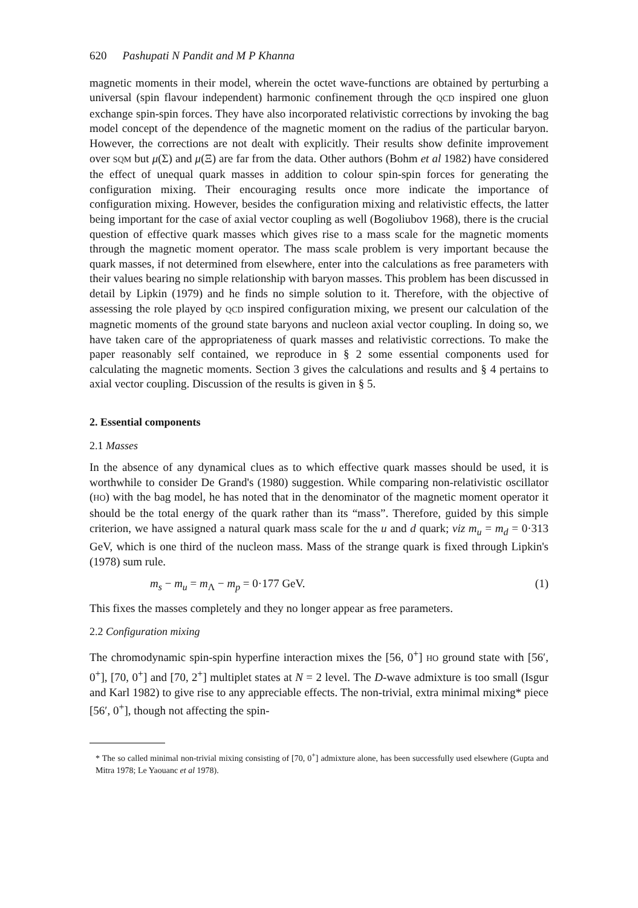620 Pashupati N Pandit and M P Khanna
magnetic moments in their model, wherein the octet wave-functions are obtained by perturbing a universal (spin flavour independent) harmonic confinement through the QCD inspired one gluon exchange spin-spin forces. They have also incorporated relativistic corrections by invoking the bag model concept of the dependence of the magnetic moment on the radius of the particular baryon. However, the corrections are not dealt with explicitly. Their results show definite improvement over SQM but μ(Σ) and μ(Ξ) are far from the data. Other authors (Bohm et al 1982) have considered the effect of unequal quark masses in addition to colour spin-spin forces for generating the configuration mixing. Their encouraging results once more indicate the importance of configuration mixing. However, besides the configuration mixing and relativistic effects, the latter being important for the case of axial vector coupling as well (Bogoliubov 1968), there is the crucial question of effective quark masses which gives rise to a mass scale for the magnetic moments through the magnetic moment operator. The mass scale problem is very important because the quark masses, if not determined from elsewhere, enter into the calculations as free parameters with their values bearing no simple relationship with baryon masses. This problem has been discussed in detail by Lipkin (1979) and he finds no simple solution to it. Therefore, with the objective of assessing the role played by QCD inspired configuration mixing, we present our calculation of the magnetic moments of the ground state baryons and nucleon axial vector coupling. In doing so, we have taken care of the appropriateness of quark masses and relativistic corrections. To make the paper reasonably self contained, we reproduce in § 2 some essential components used for calculating the magnetic moments. Section 3 gives the calculations and results and § 4 pertains to axial vector coupling. Discussion of the results is given in § 5.
2. Essential components
2.1 Masses
In the absence of any dynamical clues as to which effective quark masses should be used, it is worthwhile to consider De Grand's (1980) suggestion. While comparing non-relativistic oscillator (HO) with the bag model, he has noted that in the denominator of the magnetic moment operator it should be the total energy of the quark rather than its “mass”. Therefore, guided by this simple criterion, we have assigned a natural quark mass scale for the u and d quark; viz m<sub>u</sub> = m<sub>d</sub> = 0·313 GeV, which is one third of the nucleon mass. Mass of the strange quark is fixed through Lipkin's (1978) sum rule.
m<sub>s</sub> − m<sub>u</sub> = m<sub>Λ</sub> − m<sub>p</sub> = 0·177 GeV. (1)
This fixes the masses completely and they no longer appear as free parameters.
2.2 Configuration mixing
The chromodynamic spin-spin hyperfine interaction mixes the [56, 0<sup>+</sup>] HO ground state with [56′, 0<sup>+</sup>], [70, 0<sup>+</sup>] and [70, 2<sup>+</sup>] multiplet states at N = 2 level. The D-wave admixture is too small (Isgur and Karl 1982) to give rise to any appreciable effects. The non-trivial, extra minimal mixing* piece [56′, 0<sup>+</sup>], though not affecting the spin-
* The so called minimal non-trivial mixing consisting of [70, 0<sup>+</sup>] admixture alone, has been successfully used elsewhere (Gupta and Mitra 1978; Le Yaouanc et al 1978).